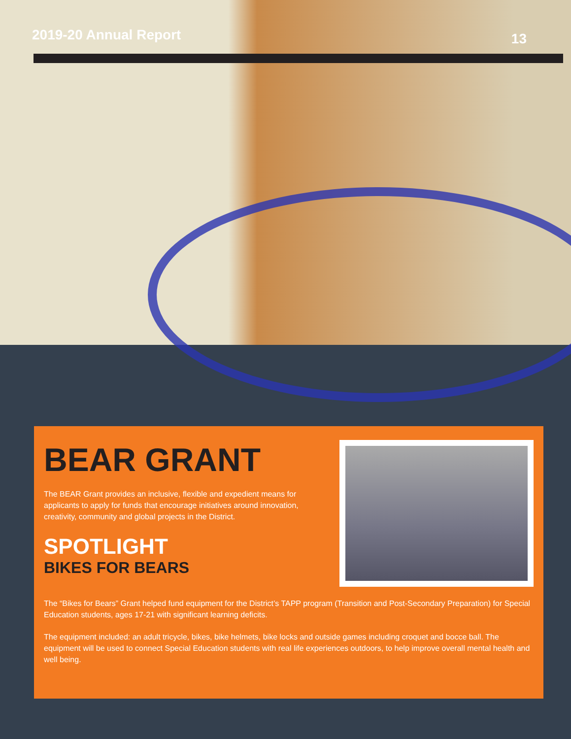2019-20 Annual Report
13
BEAR GRANT
The BEAR Grant provides an inclusive, flexible and expedient means for applicants to apply for funds that encourage initiatives around innovation, creativity, community and global projects in the District.
SPOTLIGHT
BIKES FOR BEARS
The “Bikes for Bears” Grant helped fund equipment for the District’s TAPP program (Transition and Post-Secondary Preparation) for Special Education students, ages 17-21 with significant learning deficits.
The equipment included: an adult tricycle, bikes, bike helmets, bike locks and outside games including croquet and bocce ball. The equipment will be used to connect Special Education students with real life experiences outdoors, to help improve overall mental health and well being.